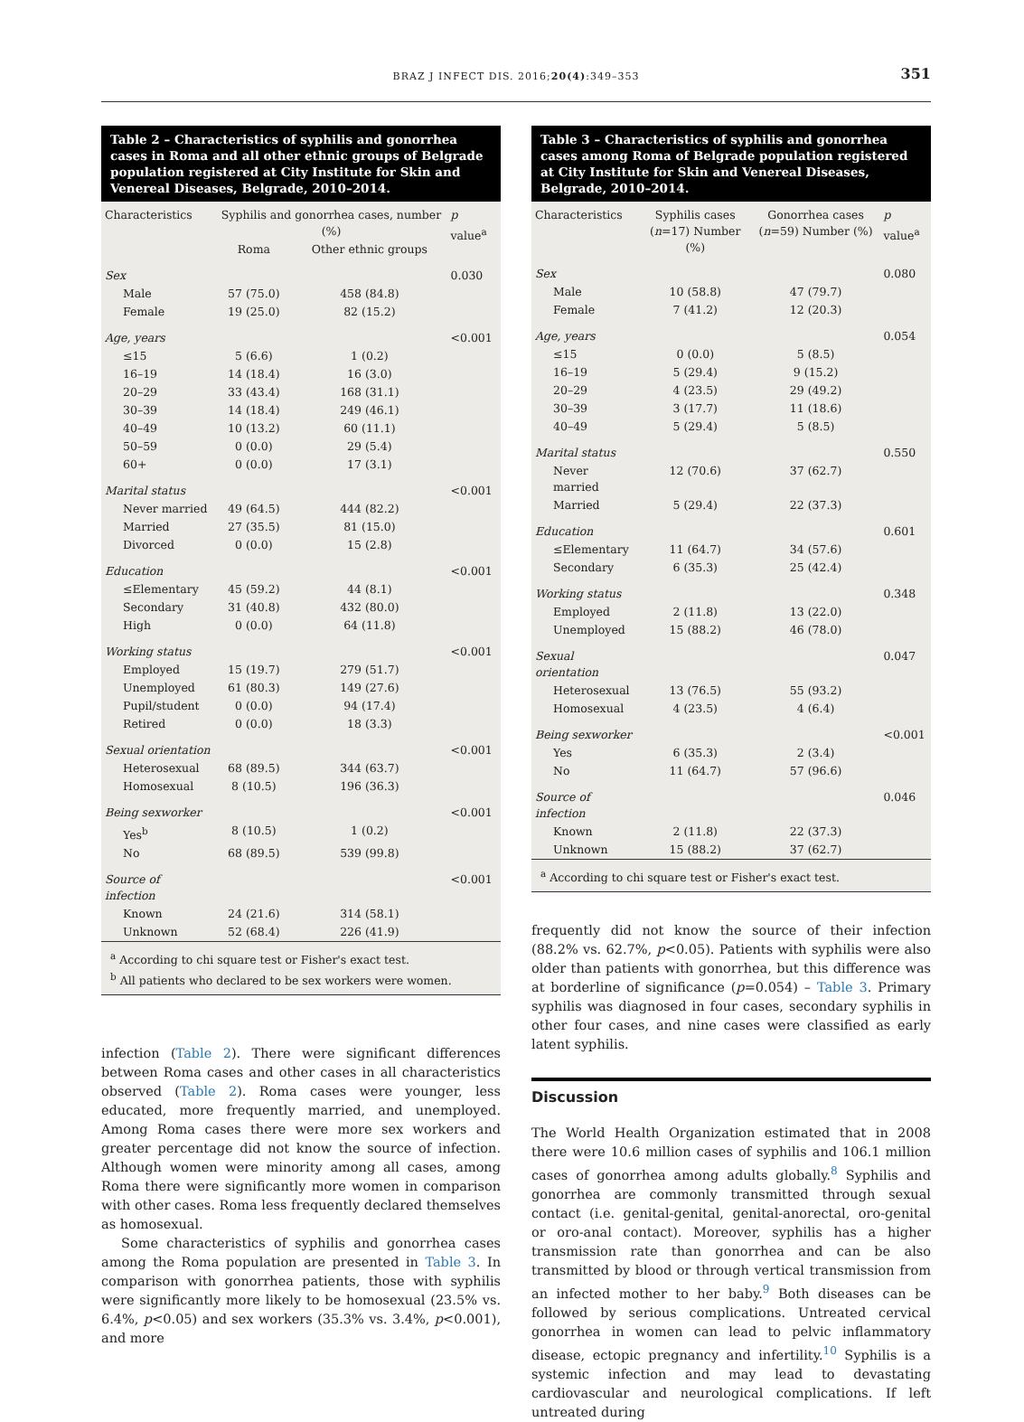BRAZ J INFECT DIS. 2016;20(4):349–353 351
Table 2 – Characteristics of syphilis and gonorrhea cases in Roma and all other ethnic groups of Belgrade population registered at City Institute for Skin and Venereal Diseases, Belgrade, 2010–2014.
| Characteristics | Syphilis and gonorrhea cases, number (%) | | p value<sup>a</sup> |
| --- | --- | --- | --- |
| | Roma | Other ethnic groups | |
| Sex | | | 0.030 |
| Male | 57 (75.0) | 458 (84.8) | |
| Female | 19 (25.0) | 82 (15.2) | |
| Age, years | | | <0.001 |
| ≤15 | 5 (6.6) | 1 (0.2) | |
| 16–19 | 14 (18.4) | 16 (3.0) | |
| 20–29 | 33 (43.4) | 168 (31.1) | |
| 30–39 | 14 (18.4) | 249 (46.1) | |
| 40–49 | 10 (13.2) | 60 (11.1) | |
| 50–59 | 0 (0.0) | 29 (5.4) | |
| 60+ | 0 (0.0) | 17 (3.1) | |
| Marital status | | | <0.001 |
| Never married | 49 (64.5) | 444 (82.2) | |
| Married | 27 (35.5) | 81 (15.0) | |
| Divorced | 0 (0.0) | 15 (2.8) | |
| Education | | | <0.001 |
| ≤Elementary | 45 (59.2) | 44 (8.1) | |
| Secondary | 31 (40.8) | 432 (80.0) | |
| High | 0 (0.0) | 64 (11.8) | |
| Working status | | | <0.001 |
| Employed | 15 (19.7) | 279 (51.7) | |
| Unemployed | 61 (80.3) | 149 (27.6) | |
| Pupil/student | 0 (0.0) | 94 (17.4) | |
| Retired | 0 (0.0) | 18 (3.3) | |
| Sexual orientation | | | <0.001 |
| Heterosexual | 68 (89.5) | 344 (63.7) | |
| Homosexual | 8 (10.5) | 196 (36.3) | |
| Being sexworker | | | <0.001 |
| Yes<sup>b</sup> | 8 (10.5) | 1 (0.2) | |
| No | 68 (89.5) | 539 (99.8) | |
| Source of infection | | | <0.001 |
| Known | 24 (21.6) | 314 (58.1) | |
| Unknown | 52 (68.4) | 226 (41.9) | |
<sup>a</sup> According to chi square test or Fisher's exact test.
<sup>b</sup> All patients who declared to be sex workers were women.
infection (Table 2). There were significant differences between Roma cases and other cases in all characteristics observed (Table 2). Roma cases were younger, less educated, more frequently married, and unemployed. Among Roma cases there were more sex workers and greater percentage did not know the source of infection. Although women were minority among all cases, among Roma there were significantly more women in comparison with other cases. Roma less frequently declared themselves as homosexual.
Some characteristics of syphilis and gonorrhea cases among the Roma population are presented in Table 3. In comparison with gonorrhea patients, those with syphilis were significantly more likely to be homosexual (23.5% vs. 6.4%, p<0.05) and sex workers (35.3% vs. 3.4%, p<0.001), and more
Table 3 – Characteristics of syphilis and gonorrhea cases among Roma of Belgrade population registered at City Institute for Skin and Venereal Diseases, Belgrade, 2010–2014.
| Characteristics | Syphilis cases ( n =17) Number (%) | Gonorrhea cases ( n =59) Number (%) | p value<sup>a</sup> |
| --- | --- | --- | --- |
| Sex | | | 0.080 |
| Male | 10 (58.8) | 47 (79.7) | |
| Female | 7 (41.2) | 12 (20.3) | |
| Age, years | | | 0.054 |
| ≤15 | 0 (0.0) | 5 (8.5) | |
| 16–19 | 5 (29.4) | 9 (15.2) | |
| 20–29 | 4 (23.5) | 29 (49.2) | |
| 30–39 | 3 (17.7) | 11 (18.6) | |
| 40–49 | 5 (29.4) | 5 (8.5) | |
| Marital status | | | 0.550 |
| Never married | 12 (70.6) | 37 (62.7) | |
| Married | 5 (29.4) | 22 (37.3) | |
| Education | | | 0.601 |
| ≤Elementary | 11 (64.7) | 34 (57.6) | |
| Secondary | 6 (35.3) | 25 (42.4) | |
| Working status | | | 0.348 |
| Employed | 2 (11.8) | 13 (22.0) | |
| Unemployed | 15 (88.2) | 46 (78.0) | |
| Sexual orientation | | | 0.047 |
| Heterosexual | 13 (76.5) | 55 (93.2) | |
| Homosexual | 4 (23.5) | 4 (6.4) | |
| Being sexworker | | | <0.001 |
| Yes | 6 (35.3) | 2 (3.4) | |
| No | 11 (64.7) | 57 (96.6) | |
| Source of infection | | | 0.046 |
| Known | 2 (11.8) | 22 (37.3) | |
| Unknown | 15 (88.2) | 37 (62.7) | |
<sup>a</sup> According to chi square test or Fisher's exact test.
frequently did not know the source of their infection (88.2% vs. 62.7%, p<0.05). Patients with syphilis were also older than patients with gonorrhea, but this difference was at borderline of significance (p=0.054) – Table 3. Primary syphilis was diagnosed in four cases, secondary syphilis in other four cases, and nine cases were classified as early latent syphilis.
Discussion
The World Health Organization estimated that in 2008 there were 10.6 million cases of syphilis and 106.1 million cases of gonorrhea among adults globally.<sup>8</sup> Syphilis and gonorrhea are commonly transmitted through sexual contact (i.e. genital-genital, genital-anorectal, oro-genital or oro-anal contact). Moreover, syphilis has a higher transmission rate than gonorrhea and can be also transmitted by blood or through vertical transmission from an infected mother to her baby.<sup>9</sup> Both diseases can be followed by serious complications. Untreated cervical gonorrhea in women can lead to pelvic inflammatory disease, ectopic pregnancy and infertility.<sup>10</sup> Syphilis is a systemic infection and may lead to devastating cardiovascular and neurological complications. If left untreated during